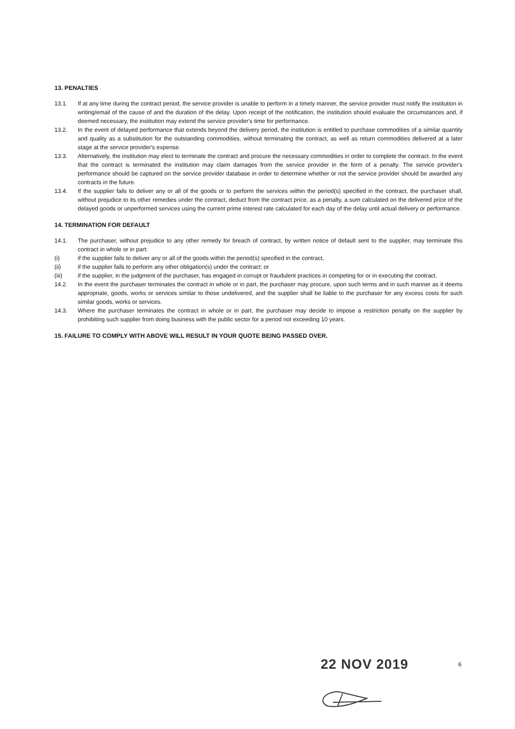13. PENALTIES
13.1. If at any time during the contract period, the service provider is unable to perform in a timely manner, the service provider must notify the institution in writing/email of the cause of and the duration of the delay. Upon receipt of the notification, the institution should evaluate the circumstances and, if deemed necessary, the institution may extend the service provider's time for performance.
13.2. In the event of delayed performance that extends beyond the delivery period, the institution is entitled to purchase commodities of a similar quantity and quality as a substitution for the outstanding commodities, without terminating the contract, as well as return commodities delivered at a later stage at the service provider's expense.
13.3. Alternatively, the institution may elect to terminate the contract and procure the necessary commodities in order to complete the contract. In the event that the contract is terminated the institution may claim damages from the service provider in the form of a penalty. The service provider's performance should be captured on the service provider database in order to determine whether or not the service provider should be awarded any contracts in the future.
13.4. If the supplier fails to deliver any or all of the goods or to perform the services within the period(s) specified in the contract, the purchaser shall, without prejudice to its other remedies under the contract, deduct from the contract price, as a penalty, a sum calculated on the delivered price of the delayed goods or unperformed services using the current prime interest rate calculated for each day of the delay until actual delivery or performance.
14. TERMINATION FOR DEFAULT
14.1. The purchaser, without prejudice to any other remedy for breach of contract, by written notice of default sent to the supplier, may terminate this contract in whole or in part:
(i) if the supplier fails to deliver any or all of the goods within the period(s) specified in the contract,
(ii) if the supplier fails to perform any other obligation(s) under the contract; or
(iii) if the supplier, in the judgment of the purchaser, has engaged in corrupt or fraudulent practices in competing for or in executing the contract.
14.2. In the event the purchaser terminates the contract in whole or in part, the purchaser may procure, upon such terms and in such manner as it deems appropriate, goods, works or services similar to those undelivered, and the supplier shall be liable to the purchaser for any excess costs for such similar goods, works or services.
14.3. Where the purchaser terminates the contract in whole or in part, the purchaser may decide to impose a restriction penalty on the supplier by prohibiting such supplier from doing business with the public sector for a period not exceeding 10 years.
15. FAILURE TO COMPLY WITH ABOVE WILL RESULT IN YOUR QUOTE BEING PASSED OVER.
22 NOV 2019 6